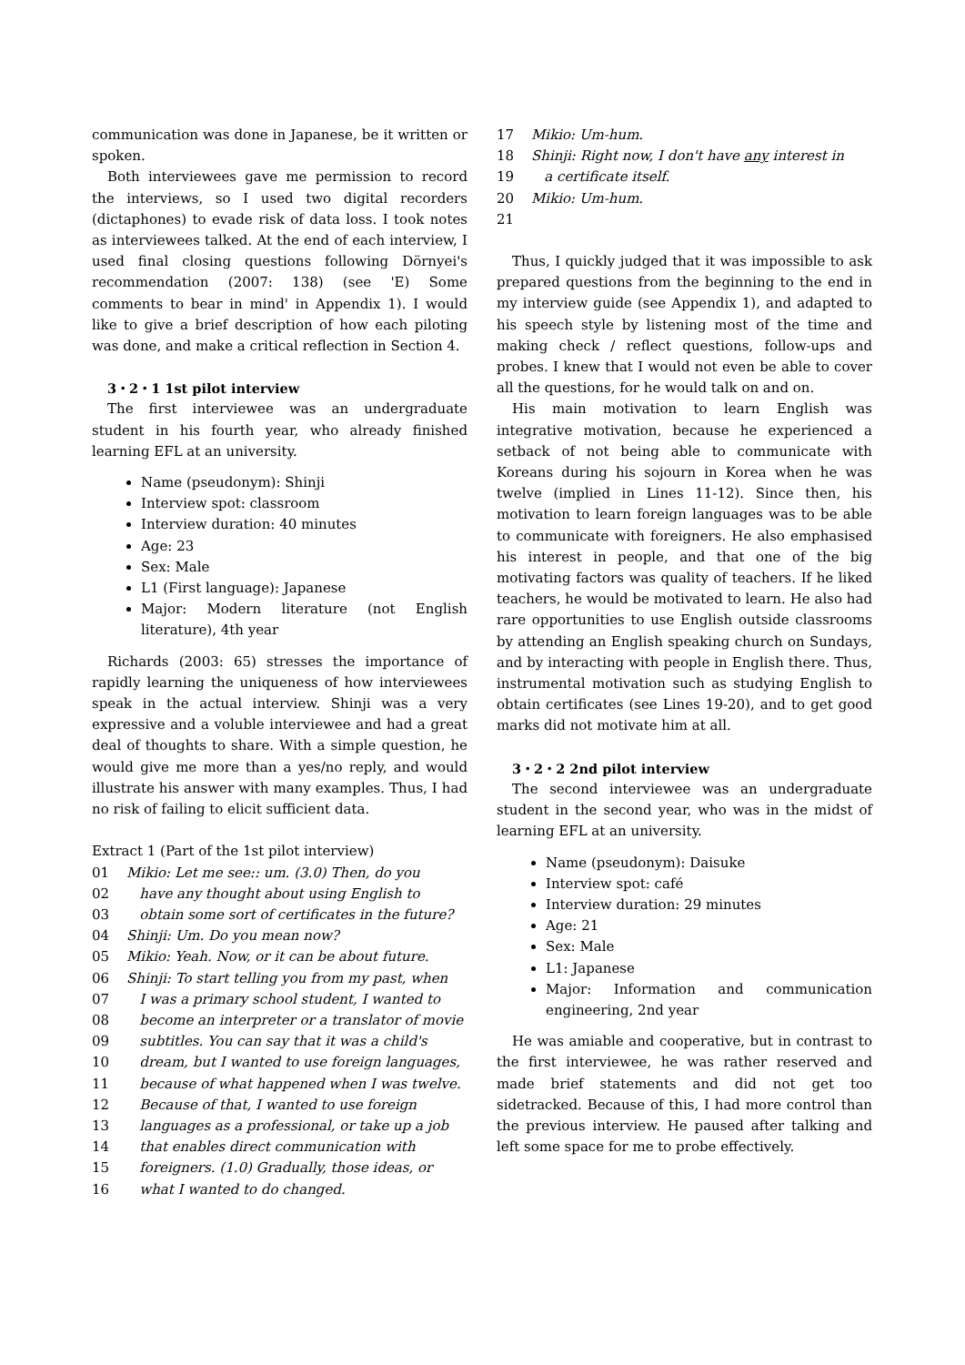communication was done in Japanese, be it written or spoken.
Both interviewees gave me permission to record the interviews, so I used two digital recorders (dictaphones) to evade risk of data loss. I took notes as interviewees talked. At the end of each interview, I used final closing questions following Dörnyei's recommendation (2007: 138) (see 'E) Some comments to bear in mind' in Appendix 1). I would like to give a brief description of how each piloting was done, and make a critical reflection in Section 4.
3・2・1 1st pilot interview
The first interviewee was an undergraduate student in his fourth year, who already finished learning EFL at an university.
Name (pseudonym): Shinji
Interview spot: classroom
Interview duration: 40 minutes
Age: 23
Sex: Male
L1 (First language): Japanese
Major: Modern literature (not English literature), 4th year
Richards (2003: 65) stresses the importance of rapidly learning the uniqueness of how interviewees speak in the actual interview. Shinji was a very expressive and a voluble interviewee and had a great deal of thoughts to share. With a simple question, he would give me more than a yes/no reply, and would illustrate his answer with many examples. Thus, I had no risk of failing to elicit sufficient data.
Extract 1 (Part of the 1st pilot interview)
01 Mikio: Let me see:: um. (3.0) Then, do you
02 have any thought about using English to
03 obtain some sort of certificates in the future?
04 Shinji: Um. Do you mean now?
05 Mikio: Yeah. Now, or it can be about future.
06 Shinji: To start telling you from my past, when
07 I was a primary school student, I wanted to
08 become an interpreter or a translator of movie
09 subtitles. You can say that it was a child's
10 dream, but I wanted to use foreign languages,
11 because of what happened when I was twelve.
12 Because of that, I wanted to use foreign
13 languages as a professional, or take up a job
14 that enables direct communication with
15 foreigners. (1.0) Gradually, those ideas, or
16 what I wanted to do changed.
17 Mikio: Um-hum.
18 Shinji: Right now, I don't have any interest in
19 a certificate itself.
20 Mikio: Um-hum.
21
Thus, I quickly judged that it was impossible to ask prepared questions from the beginning to the end in my interview guide (see Appendix 1), and adapted to his speech style by listening most of the time and making check / reflect questions, follow-ups and probes. I knew that I would not even be able to cover all the questions, for he would talk on and on.
His main motivation to learn English was integrative motivation, because he experienced a setback of not being able to communicate with Koreans during his sojourn in Korea when he was twelve (implied in Lines 11-12). Since then, his motivation to learn foreign languages was to be able to communicate with foreigners. He also emphasised his interest in people, and that one of the big motivating factors was quality of teachers. If he liked teachers, he would be motivated to learn. He also had rare opportunities to use English outside classrooms by attending an English speaking church on Sundays, and by interacting with people in English there. Thus, instrumental motivation such as studying English to obtain certificates (see Lines 19-20), and to get good marks did not motivate him at all.
3・2・2 2nd pilot interview
The second interviewee was an undergraduate student in the second year, who was in the midst of learning EFL at an university.
Name (pseudonym): Daisuke
Interview spot: café
Interview duration: 29 minutes
Age: 21
Sex: Male
L1: Japanese
Major: Information and communication engineering, 2nd year
He was amiable and cooperative, but in contrast to the first interviewee, he was rather reserved and made brief statements and did not get too sidetracked. Because of this, I had more control than the previous interview. He paused after talking and left some space for me to probe effectively.